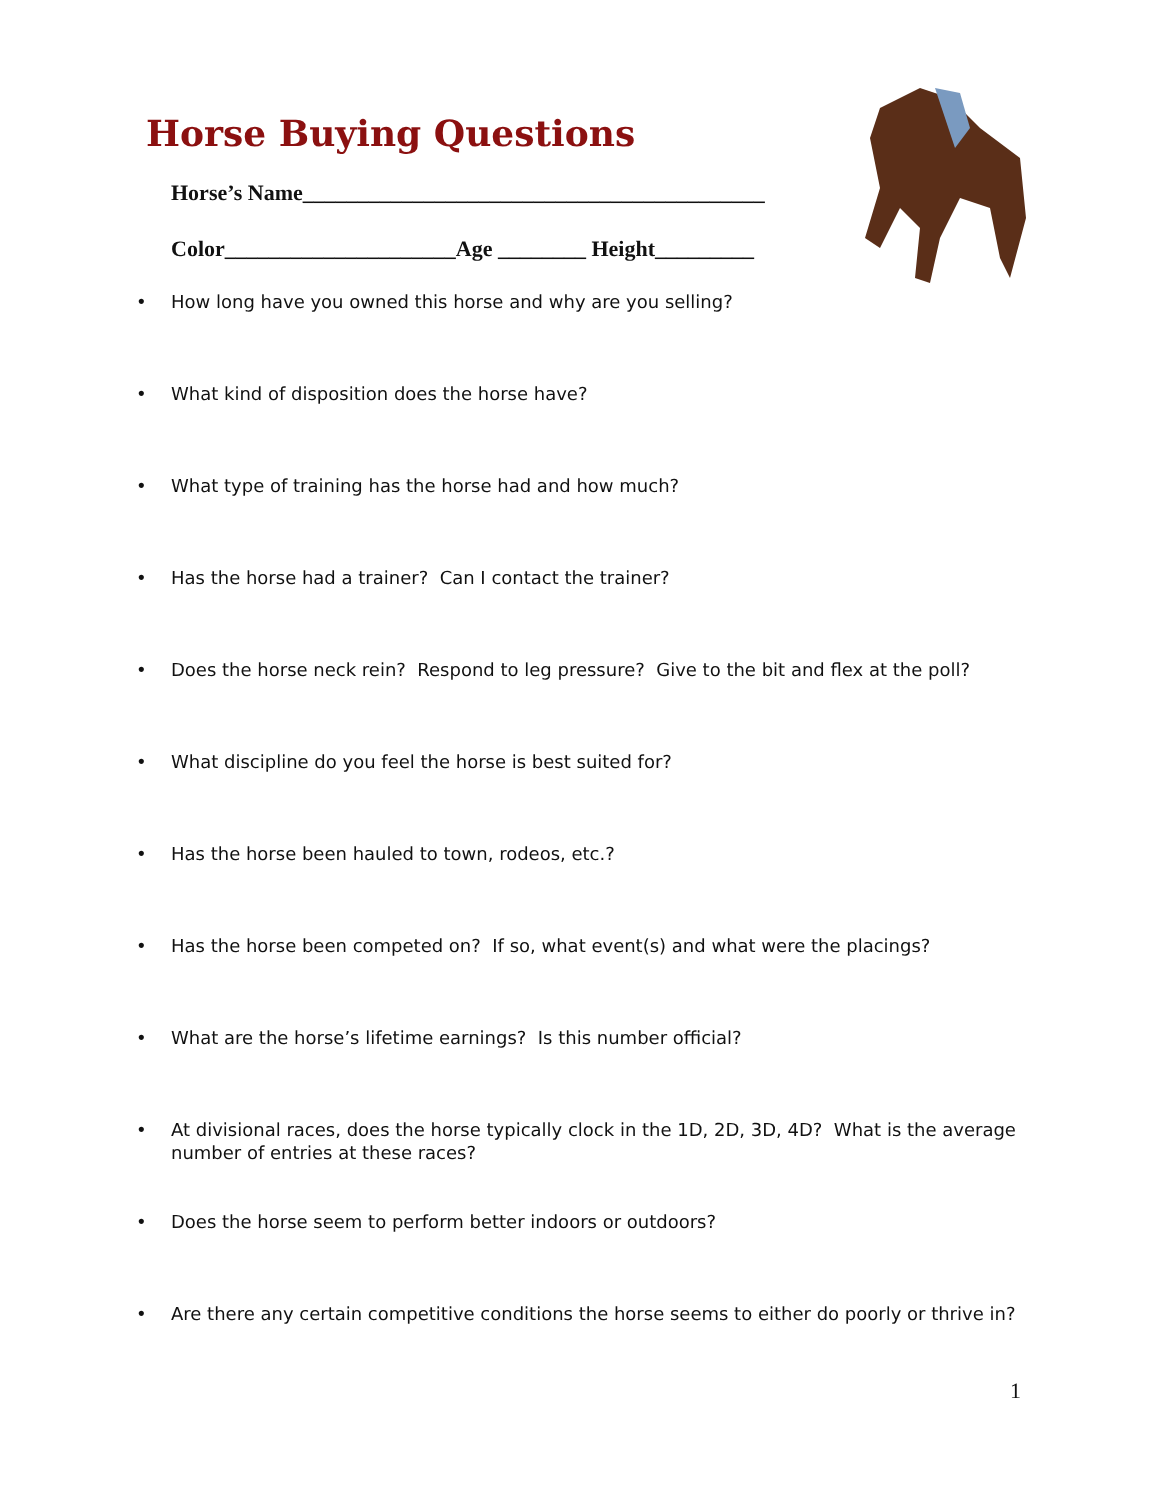Horse Buying Questions
Horse’s Name__________________________________________
Color_____________________Age ________ Height_________
• How long have you owned this horse and why are you selling?
• What kind of disposition does the horse have?
• What type of training has the horse had and how much?
• Has the horse had a trainer? Can I contact the trainer?
• Does the horse neck rein? Respond to leg pressure? Give to the bit and flex at the poll?
• What discipline do you feel the horse is best suited for?
• Has the horse been hauled to town, rodeos, etc.?
• Has the horse been competed on? If so, what event(s) and what were the placings?
• What are the horse’s lifetime earnings? Is this number official?
• At divisional races, does the horse typically clock in the 1D, 2D, 3D, 4D? What is the average number of entries at these races?
• Does the horse seem to perform better indoors or outdoors?
• Are there any certain competitive conditions the horse seems to either do poorly or thrive in?
1